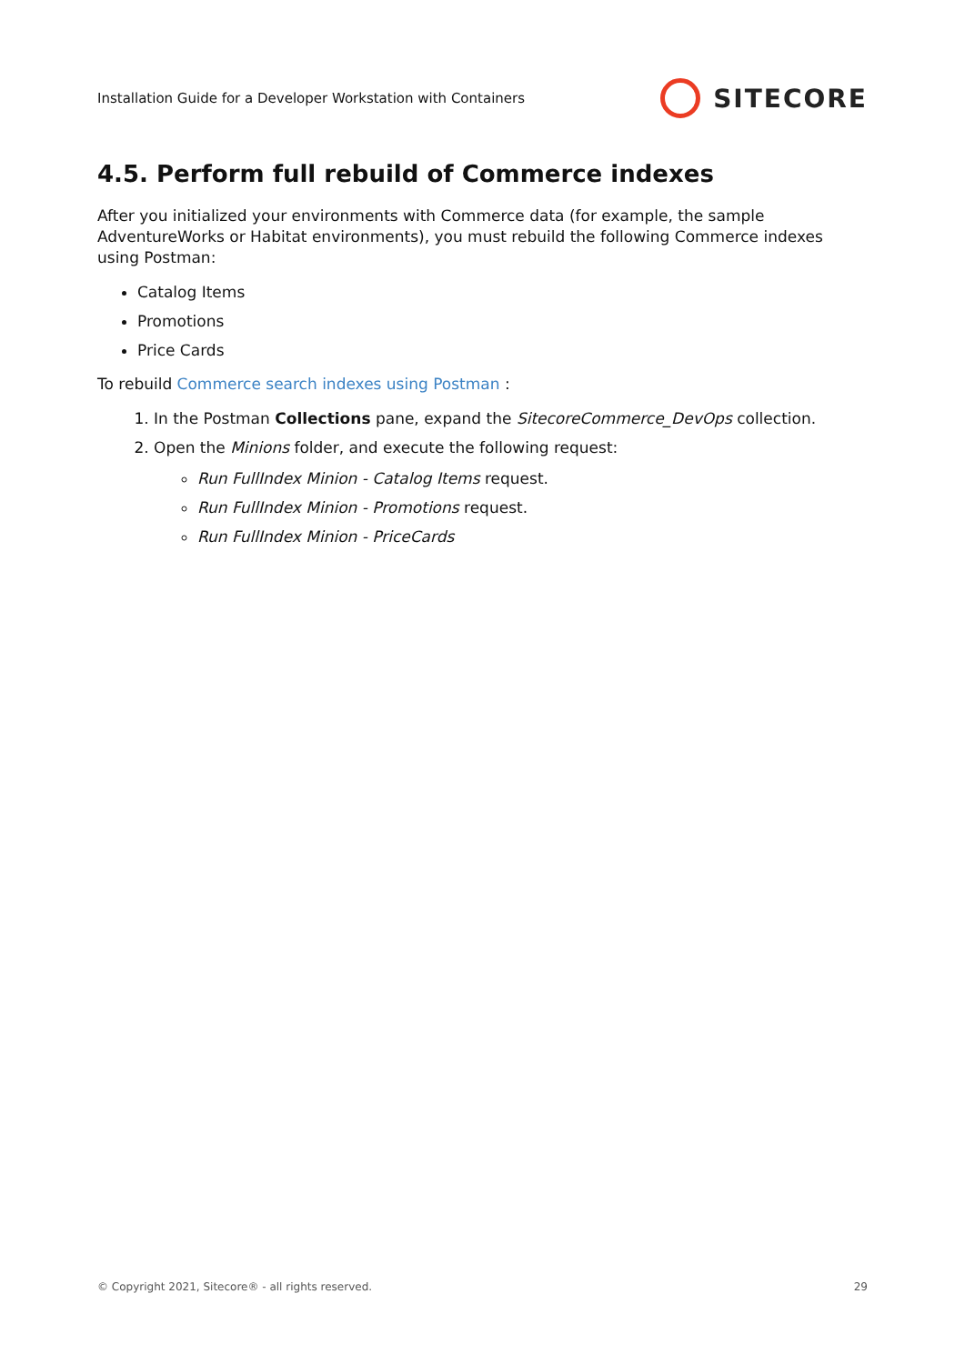Installation Guide for a Developer Workstation with Containers SITECORE
4.5. Perform full rebuild of Commerce indexes
After you initialized your environments with Commerce data (for example, the sample AdventureWorks or Habitat environments), you must rebuild the following Commerce indexes using Postman:
Catalog Items
Promotions
Price Cards
To rebuild Commerce search indexes using Postman :
1. In the Postman Collections pane, expand the SitecoreCommerce_DevOps collection.
2. Open the Minions folder, and execute the following request:
Run FullIndex Minion - Catalog Items request.
Run FullIndex Minion - Promotions request.
Run FullIndex Minion - PriceCards
© Copyright 2021, Sitecore® - all rights reserved. 29